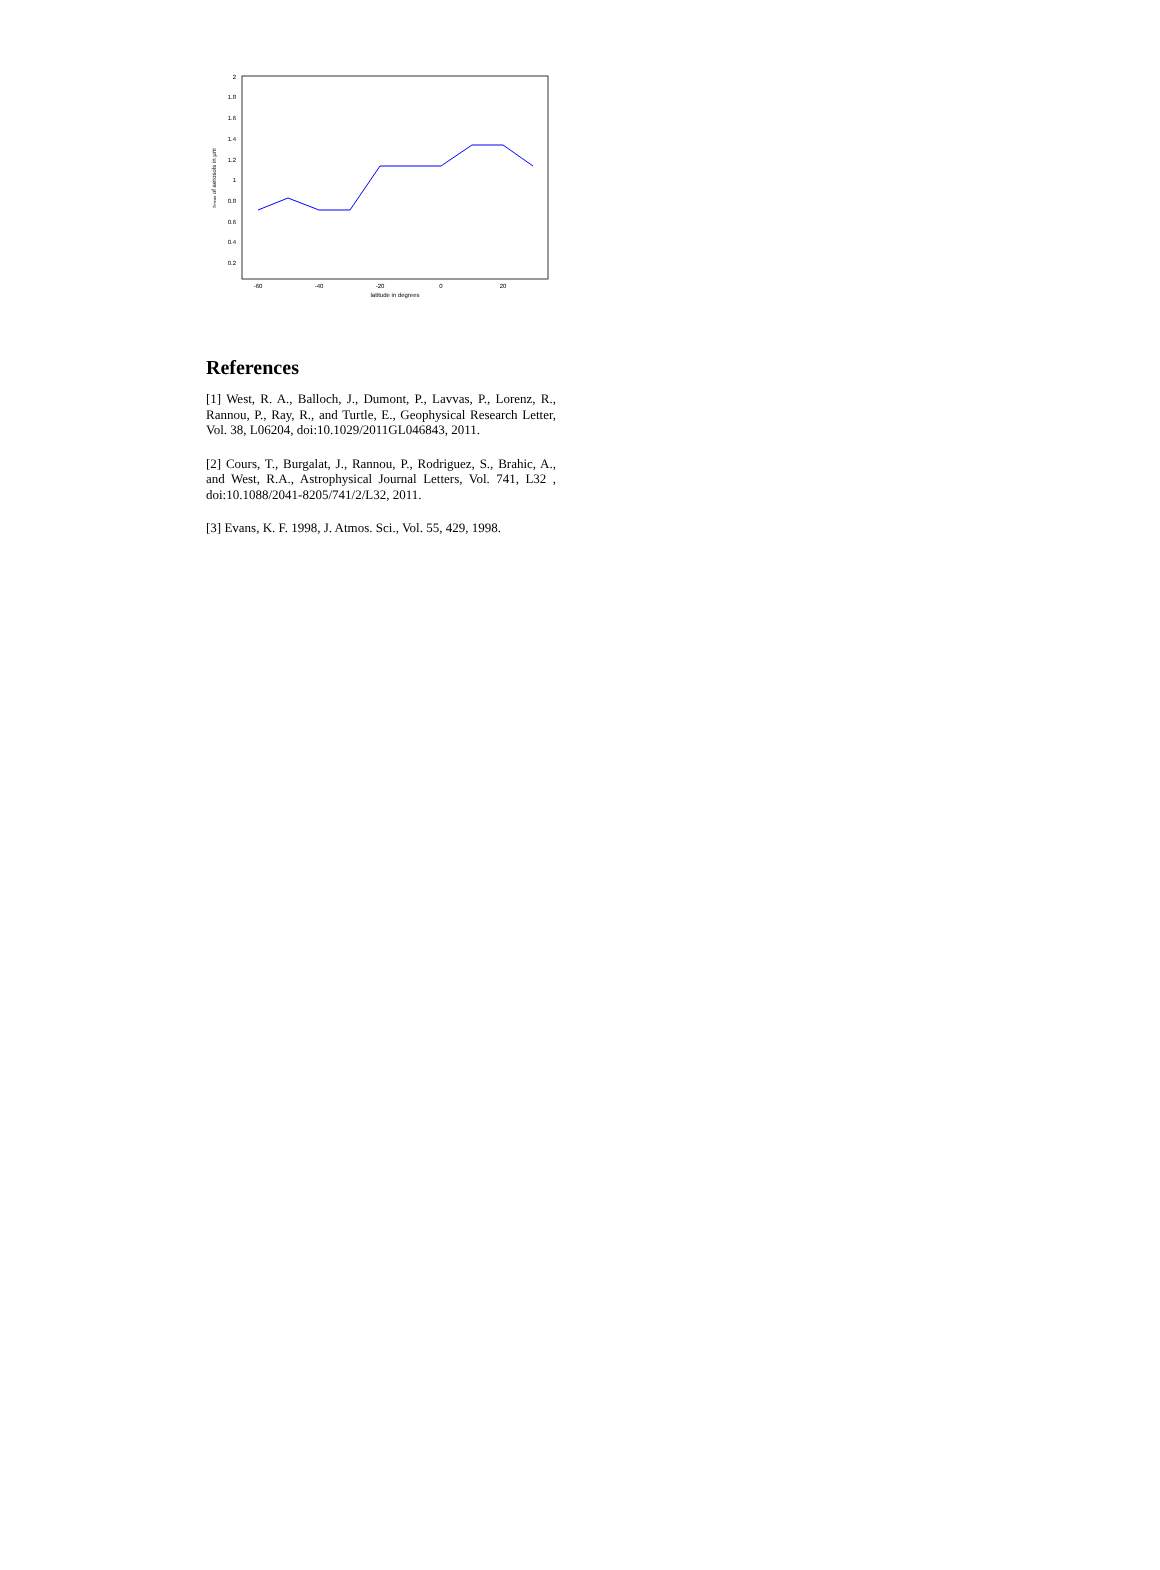2
1.8
1.6
1.4
1.2
1
0.8
0.6
0.4
0.2
-60
-40
-20
0
20
latitude in degrees
rmean of aerosols in µm
References
[1] West, R. A., Balloch, J., Dumont, P., Lavvas, P., Lorenz, R., Rannou, P., Ray, R., and Turtle, E., Geophysical Research Letter, Vol. 38, L06204, doi:10.1029/2011GL046843, 2011.
[2] Cours, T., Burgalat, J., Rannou, P., Rodriguez, S., Brahic, A., and West, R.A., Astrophysical Journal Letters, Vol. 741, L32 , doi:10.1088/2041-8205/741/2/L32, 2011.
[3] Evans, K. F. 1998, J. Atmos. Sci., Vol. 55, 429, 1998.